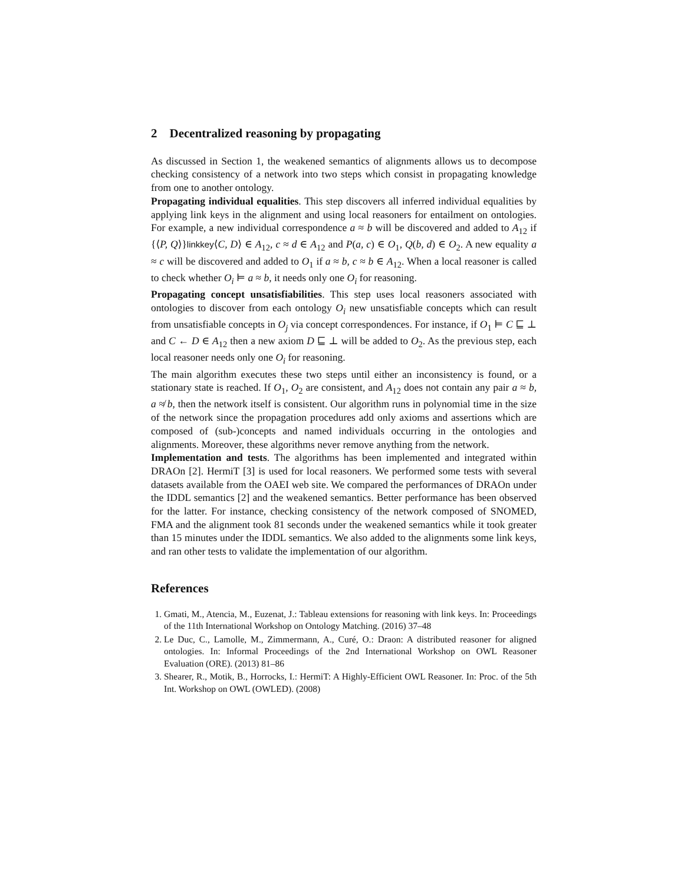2 Decentralized reasoning by propagating
As discussed in Section 1, the weakened semantics of alignments allows us to decompose checking consistency of a network into two steps which consist in propagating knowledge from one to another ontology.
Propagating individual equalities. This step discovers all inferred individual equalities by applying link keys in the alignment and using local reasoners for entailment on ontologies. For example, a new individual correspondence a ≈ b will be discovered and added to A<sub>12</sub> if {⟨P, Q⟩}linkkey⟨C, D⟩ ∈ A<sub>12</sub>, c ≈ d ∈ A<sub>12</sub> and P(a, c) ∈ O<sub>1</sub>, Q(b, d) ∈ O<sub>2</sub>. A new equality a ≈ c will be discovered and added to O<sub>1</sub> if a ≈ b, c ≈ b ∈ A<sub>12</sub>. When a local reasoner is called to check whether O<sub>i</sub> ⊨ a ≈ b, it needs only one O<sub>i</sub> for reasoning.
Propagating concept unsatisfiabilities. This step uses local reasoners associated with ontologies to discover from each ontology O<sub>i</sub> new unsatisfiable concepts which can result from unsatisfiable concepts in O<sub>j</sub> via concept correspondences. For instance, if O<sub>1</sub> ⊨ C ⊑ ⊥ and C ← D ∈ A<sub>12</sub> then a new axiom D ⊑ ⊥ will be added to O<sub>2</sub>. As the previous step, each local reasoner needs only one O<sub>i</sub> for reasoning.
The main algorithm executes these two steps until either an inconsistency is found, or a stationary state is reached. If O<sub>1</sub>, O<sub>2</sub> are consistent, and A<sub>12</sub> does not contain any pair a ≈ b, a ≉ b, then the network itself is consistent. Our algorithm runs in polynomial time in the size of the network since the propagation procedures add only axioms and assertions which are composed of (sub-)concepts and named individuals occurring in the ontologies and alignments. Moreover, these algorithms never remove anything from the network.
Implementation and tests. The algorithms has been implemented and integrated within DRAOn [2]. HermiT [3] is used for local reasoners. We performed some tests with several datasets available from the OAEI web site. We compared the performances of DRAOn under the IDDL semantics [2] and the weakened semantics. Better performance has been observed for the latter. For instance, checking consistency of the network composed of SNOMED, FMA and the alignment took 81 seconds under the weakened semantics while it took greater than 15 minutes under the IDDL semantics. We also added to the alignments some link keys, and ran other tests to validate the implementation of our algorithm.
References
1. Gmati, M., Atencia, M., Euzenat, J.: Tableau extensions for reasoning with link keys. In: Proceedings of the 11th International Workshop on Ontology Matching. (2016) 37–48
2. Le Duc, C., Lamolle, M., Zimmermann, A., Curé, O.: Draon: A distributed reasoner for aligned ontologies. In: Informal Proceedings of the 2nd International Workshop on OWL Reasoner Evaluation (ORE). (2013) 81–86
3. Shearer, R., Motik, B., Horrocks, I.: HermiT: A Highly-Efficient OWL Reasoner. In: Proc. of the 5th Int. Workshop on OWL (OWLED). (2008)